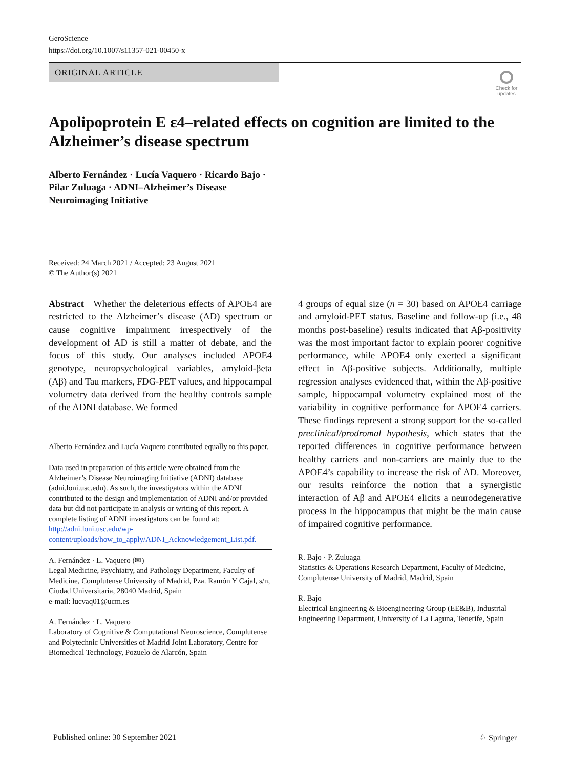GeroScience
https://doi.org/10.1007/s11357-021-00450-x
ORIGINAL ARTICLE
Check for updates
Apolipoprotein E ε4–related effects on cognition are limited to the Alzheimer’s disease spectrum
Alberto Fernández · Lucía Vaquero · Ricardo Bajo · Pilar Zuluaga · ADNI–Alzheimer’s Disease Neuroimaging Initiative
Received: 24 March 2021 / Accepted: 23 August 2021
© The Author(s) 2021
Abstract Whether the deleterious effects of APOE4 are restricted to the Alzheimer’s disease (AD) spectrum or cause cognitive impairment irrespectively of the development of AD is still a matter of debate, and the focus of this study. Our analyses included APOE4 genotype, neuropsychological variables, amyloid-βeta (Aβ) and Tau markers, FDG-PET values, and hippocampal volumetry data derived from the healthy controls sample of the ADNI database. We formed
Alberto Fernández and Lucía Vaquero contributed equally to this paper.
Data used in preparation of this article were obtained from the Alzheimer’s Disease Neuroimaging Initiative (ADNI) database (adni.loni.usc.edu). As such, the investigators within the ADNI contributed to the design and implementation of ADNI and/or provided data but did not participate in analysis or writing of this report. A complete listing of ADNI investigators can be found at: http://adni.loni.usc.edu/wp-content/uploads/how_to_apply/ADNI_Acknowledgement_List.pdf.
A. Fernández · L. Vaquero (✉)
Legal Medicine, Psychiatry, and Pathology Department, Faculty of Medicine, Complutense University of Madrid, Pza. Ramón Y Cajal, s/n, Ciudad Universitaria, 28040 Madrid, Spain
e-mail: lucvaq01@ucm.es
A. Fernández · L. Vaquero
Laboratory of Cognitive & Computational Neuroscience, Complutense and Polytechnic Universities of Madrid Joint Laboratory, Centre for Biomedical Technology, Pozuelo de Alarcón, Spain
4 groups of equal size (n = 30) based on APOE4 carriage and amyloid-PET status. Baseline and follow-up (i.e., 48 months post-baseline) results indicated that Aβ-positivity was the most important factor to explain poorer cognitive performance, while APOE4 only exerted a significant effect in Aβ-positive subjects. Additionally, multiple regression analyses evidenced that, within the Aβ-positive sample, hippocampal volumetry explained most of the variability in cognitive performance for APOE4 carriers. These findings represent a strong support for the so-called preclinical/prodromal hypothesis, which states that the reported differences in cognitive performance between healthy carriers and non-carriers are mainly due to the APOE4’s capability to increase the risk of AD. Moreover, our results reinforce the notion that a synergistic interaction of Aβ and APOE4 elicits a neurodegenerative process in the hippocampus that might be the main cause of impaired cognitive performance.
R. Bajo · P. Zuluaga
Statistics & Operations Research Department, Faculty of Medicine, Complutense University of Madrid, Madrid, Spain
R. Bajo
Electrical Engineering & Bioengineering Group (EE&B), Industrial Engineering Department, University of La Laguna, Tenerife, Spain
Published online: 30 September 2021 ♘ Springer